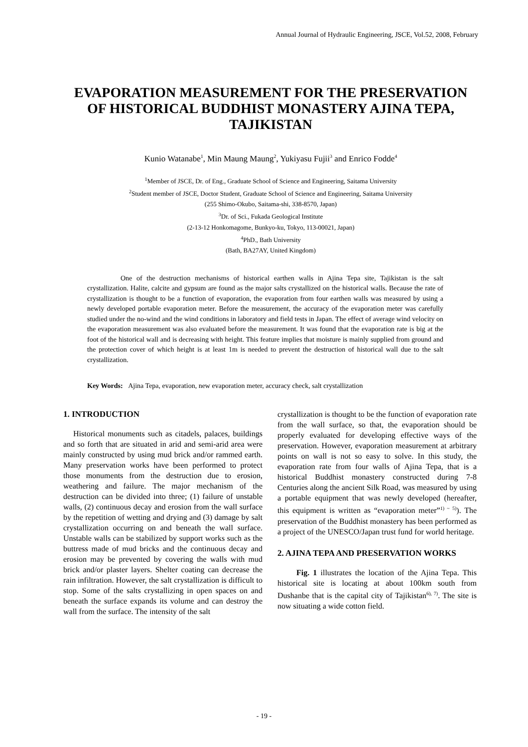Annual Journal of Hydraulic Engineering, JSCE, Vol.52, 2008, February
EVAPORATION MEASUREMENT FOR THE PRESERVATION OF HISTORICAL BUDDHIST MONASTERY AJINA TEPA, TAJIKISTAN
Kunio Watanabe<sup>1</sup>, Min Maung Maung<sup>2</sup>, Yukiyasu Fujii<sup>3</sup> and Enrico Fodde<sup>4</sup>
<sup>1</sup> Member of JSCE, Dr. of Eng., Graduate School of Science and Engineering, Saitama University
<sup>2</sup> Student member of JSCE, Doctor Student, Graduate School of Science and Engineering, Saitama University
(255 Shimo-Okubo, Saitama-shi, 338-8570, Japan)
<sup>3</sup> Dr. of Sci., Fukada Geological Institute
(2-13-12 Honkomagome, Bunkyo-ku, Tokyo, 113-00021, Japan)
<sup>4</sup> PhD., Bath University
(Bath, BA27AY, United Kingdom)
One of the destruction mechanisms of historical earthen walls in Ajina Tepa site, Tajikistan is the salt crystallization. Halite, calcite and gypsum are found as the major salts crystallized on the historical walls. Because the rate of crystallization is thought to be a function of evaporation, the evaporation from four earthen walls was measured by using a newly developed portable evaporation meter. Before the measurement, the accuracy of the evaporation meter was carefully studied under the no-wind and the wind conditions in laboratory and field tests in Japan. The effect of average wind velocity on the evaporation measurement was also evaluated before the measurement. It was found that the evaporation rate is big at the foot of the historical wall and is decreasing with height. This feature implies that moisture is mainly supplied from ground and the protection cover of which height is at least 1m is needed to prevent the destruction of historical wall due to the salt crystallization.
Key Words: Ajina Tepa, evaporation, new evaporation meter, accuracy check, salt crystallization
1. INTRODUCTION
Historical monuments such as citadels, palaces, buildings and so forth that are situated in arid and semi-arid area were mainly constructed by using mud brick and/or rammed earth. Many preservation works have been performed to protect those monuments from the destruction due to erosion, weathering and failure. The major mechanism of the destruction can be divided into three; (1) failure of unstable walls, (2) continuous decay and erosion from the wall surface by the repetition of wetting and drying and (3) damage by salt crystallization occurring on and beneath the wall surface. Unstable walls can be stabilized by support works such as the buttress made of mud bricks and the continuous decay and erosion may be prevented by covering the walls with mud brick and/or plaster layers. Shelter coating can decrease the rain infiltration. However, the salt crystallization is difficult to stop. Some of the salts crystallizing in open spaces on and beneath the surface expands its volume and can destroy the wall from the surface. The intensity of the salt
crystallization is thought to be the function of evaporation rate from the wall surface, so that, the evaporation should be properly evaluated for developing effective ways of the preservation. However, evaporation measurement at arbitrary points on wall is not so easy to solve. In this study, the evaporation rate from four walls of Ajina Tepa, that is a historical Buddhist monastery constructed during 7-8 Centuries along the ancient Silk Road, was measured by using a portable equipment that was newly developed (hereafter, this equipment is written as “evaporation meter”<sup>1) ~ 5)</sup>). The preservation of the Buddhist monastery has been performed as a project of the UNESCO/Japan trust fund for world heritage.
2. AJINA TEPA AND PRESERVATION WORKS
Fig. 1 illustrates the location of the Ajina Tepa. This historical site is locating at about 100km south from Dushanbe that is the capital city of Tajikistan<sup>6), 7)</sup>. The site is now situating a wide cotton field.
- 19 -